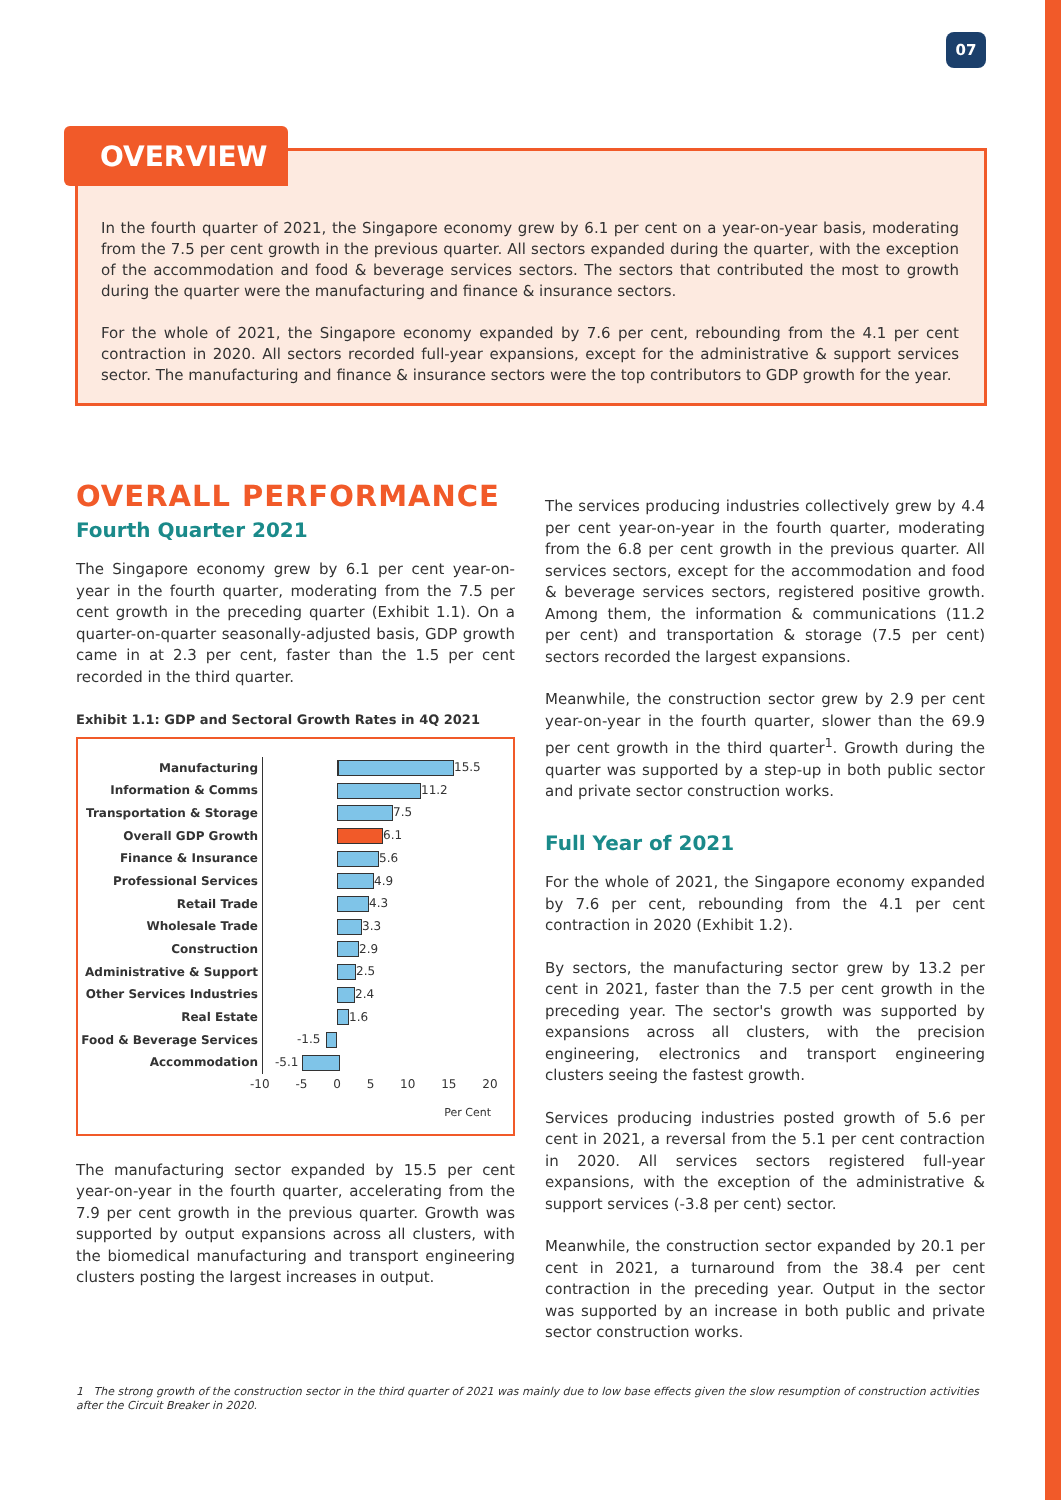07
OVERVIEW
In the fourth quarter of 2021, the Singapore economy grew by 6.1 per cent on a year-on-year basis, moderating from the 7.5 per cent growth in the previous quarter. All sectors expanded during the quarter, with the exception of the accommodation and food & beverage services sectors. The sectors that contributed the most to growth during the quarter were the manufacturing and finance & insurance sectors.
For the whole of 2021, the Singapore economy expanded by 7.6 per cent, rebounding from the 4.1 per cent contraction in 2020. All sectors recorded full-year expansions, except for the administrative & support services sector. The manufacturing and finance & insurance sectors were the top contributors to GDP growth for the year.
OVERALL PERFORMANCE
Fourth Quarter 2021
The Singapore economy grew by 6.1 per cent year-on-year in the fourth quarter, moderating from the 7.5 per cent growth in the preceding quarter (Exhibit 1.1). On a quarter-on-quarter seasonally-adjusted basis, GDP growth came in at 2.3 per cent, faster than the 1.5 per cent recorded in the third quarter.
Exhibit 1.1: GDP and Sectoral Growth Rates in 4Q 2021
Manufacturing
15.5
Information & Comms
11.2
Transportation & Storage
7.5
Overall GDP Growth
6.1
Finance & Insurance
5.6
Professional Services
4.9
Retail Trade
4.3
Wholesale Trade
3.3
Construction
2.9
Administrative & Support
2.5
Other Services Industries
2.4
Real Estate
1.6
Food & Beverage Services
-1.5
Accommodation
-5.1
-10 -5 0 5 10 15 20
Per Cent
The manufacturing sector expanded by 15.5 per cent year-on-year in the fourth quarter, accelerating from the 7.9 per cent growth in the previous quarter. Growth was supported by output expansions across all clusters, with the biomedical manufacturing and transport engineering clusters posting the largest increases in output.
The services producing industries collectively grew by 4.4 per cent year-on-year in the fourth quarter, moderating from the 6.8 per cent growth in the previous quarter. All services sectors, except for the accommodation and food & beverage services sectors, registered positive growth. Among them, the information & communications (11.2 per cent) and transportation & storage (7.5 per cent) sectors recorded the largest expansions.
Meanwhile, the construction sector grew by 2.9 per cent year-on-year in the fourth quarter, slower than the 69.9 per cent growth in the third quarter<sup>1</sup>. Growth during the quarter was supported by a step-up in both public sector and private sector construction works.
Full Year of 2021
For the whole of 2021, the Singapore economy expanded by 7.6 per cent, rebounding from the 4.1 per cent contraction in 2020 (Exhibit 1.2).
By sectors, the manufacturing sector grew by 13.2 per cent in 2021, faster than the 7.5 per cent growth in the preceding year. The sector's growth was supported by expansions across all clusters, with the precision engineering, electronics and transport engineering clusters seeing the fastest growth.
Services producing industries posted growth of 5.6 per cent in 2021, a reversal from the 5.1 per cent contraction in 2020. All services sectors registered full-year expansions, with the exception of the administrative & support services (-3.8 per cent) sector.
Meanwhile, the construction sector expanded by 20.1 per cent in 2021, a turnaround from the 38.4 per cent contraction in the preceding year. Output in the sector was supported by an increase in both public and private sector construction works.
1 The strong growth of the construction sector in the third quarter of 2021 was mainly due to low base effects given the slow resumption of construction activities after the Circuit Breaker in 2020.